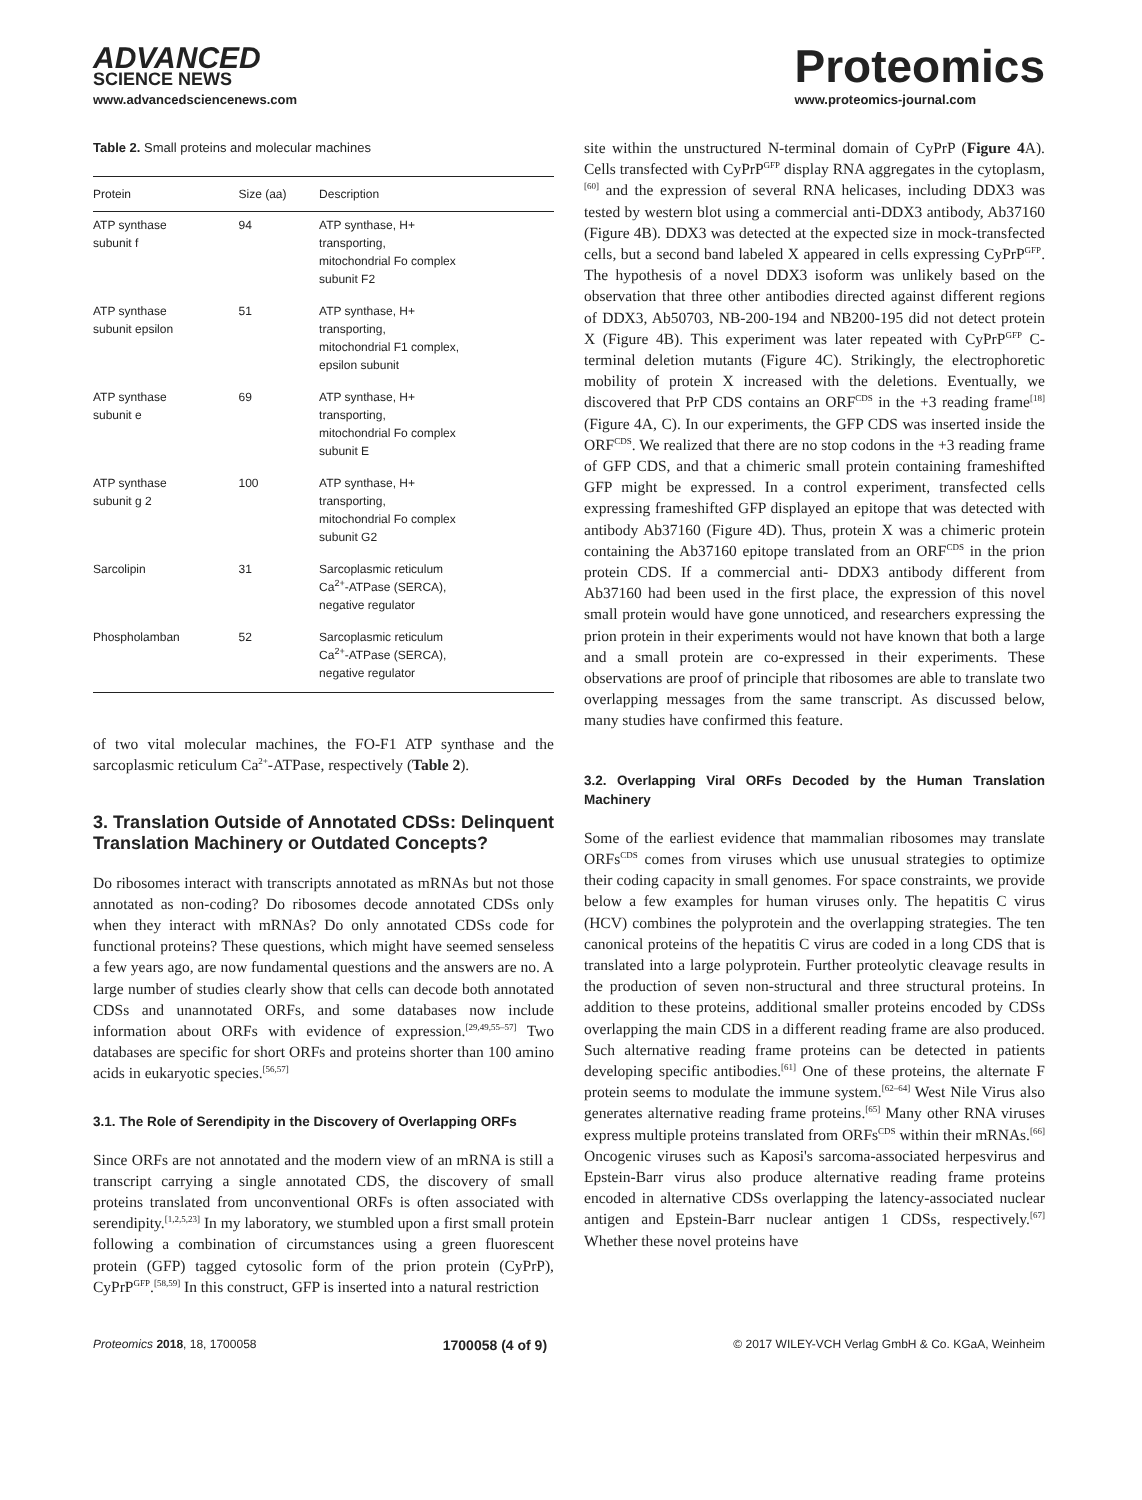ADVANCED
SCIENCE NEWS
www.advancedsciencenews.com
Proteomics
www.proteomics-journal.com
Table 2. Small proteins and molecular machines
| Protein | Size (aa) | Description |
| --- | --- | --- |
| ATP synthase subunit f | 94 | ATP synthase, H+ transporting, mitochondrial Fo complex subunit F2 |
| ATP synthase subunit epsilon | 51 | ATP synthase, H+ transporting, mitochondrial F1 complex, epsilon subunit |
| ATP synthase subunit e | 69 | ATP synthase, H+ transporting, mitochondrial Fo complex subunit E |
| ATP synthase subunit g 2 | 100 | ATP synthase, H+ transporting, mitochondrial Fo complex subunit G2 |
| Sarcolipin | 31 | Sarcoplasmic reticulum Ca<sup>2+</sup>-ATPase (SERCA), negative regulator |
| Phospholamban | 52 | Sarcoplasmic reticulum Ca<sup>2+</sup>-ATPase (SERCA), negative regulator |
of two vital molecular machines, the FO-F1 ATP synthase and the sarcoplasmic reticulum Ca<sup>2+</sup>-ATPase, respectively (Table 2).
3. Translation Outside of Annotated CDSs: Delinquent Translation Machinery or Outdated Concepts?
Do ribosomes interact with transcripts annotated as mRNAs but not those annotated as non-coding? Do ribosomes decode annotated CDSs only when they interact with mRNAs? Do only annotated CDSs code for functional proteins? These questions, which might have seemed senseless a few years ago, are now fundamental questions and the answers are no. A large number of studies clearly show that cells can decode both annotated CDSs and unannotated ORFs, and some databases now include information about ORFs with evidence of expression.<sup>[29,49,55–57]</sup> Two databases are specific for short ORFs and proteins shorter than 100 amino acids in eukaryotic species.<sup>[56,57]</sup>
3.1. The Role of Serendipity in the Discovery of Overlapping ORFs
Since ORFs are not annotated and the modern view of an mRNA is still a transcript carrying a single annotated CDS, the discovery of small proteins translated from unconventional ORFs is often associated with serendipity.<sup>[1,2,5,23]</sup> In my laboratory, we stumbled upon a first small protein following a combination of circumstances using a green fluorescent protein (GFP) tagged cytosolic form of the prion protein (CyPrP), CyPrP<sup>GFP</sup>.<sup>[58,59]</sup> In this construct, GFP is inserted into a natural restriction
site within the unstructured N-terminal domain of CyPrP (Figure 4 A). Cells transfected with CyPrP<sup>GFP</sup> display RNA aggregates in the cytoplasm,<sup>[60]</sup> and the expression of several RNA helicases, including DDX3 was tested by western blot using a commercial anti-DDX3 antibody, Ab37160 (Figure 4B). DDX3 was detected at the expected size in mock-transfected cells, but a second band labeled X appeared in cells expressing CyPrP<sup>GFP</sup>. The hypothesis of a novel DDX3 isoform was unlikely based on the observation that three other antibodies directed against different regions of DDX3, Ab50703, NB-200-194 and NB200-195 did not detect protein X (Figure 4B). This experiment was later repeated with CyPrP<sup>GFP</sup> C-terminal deletion mutants (Figure 4C). Strikingly, the electrophoretic mobility of protein X increased with the deletions. Eventually, we discovered that PrP CDS contains an ORF<sup>CDS</sup> in the +3 reading frame<sup>[18]</sup> (Figure 4A, C). In our experiments, the GFP CDS was inserted inside the ORF<sup>CDS</sup>. We realized that there are no stop codons in the +3 reading frame of GFP CDS, and that a chimeric small protein containing frameshifted GFP might be expressed. In a control experiment, transfected cells expressing frameshifted GFP displayed an epitope that was detected with antibody Ab37160 (Figure 4D). Thus, protein X was a chimeric protein containing the Ab37160 epitope translated from an ORF<sup>CDS</sup> in the prion protein CDS. If a commercial anti- DDX3 antibody different from Ab37160 had been used in the first place, the expression of this novel small protein would have gone unnoticed, and researchers expressing the prion protein in their experiments would not have known that both a large and a small protein are co-expressed in their experiments. These observations are proof of principle that ribosomes are able to translate two overlapping messages from the same transcript. As discussed below, many studies have confirmed this feature.
3.2. Overlapping Viral ORFs Decoded by the Human Translation Machinery
Some of the earliest evidence that mammalian ribosomes may translate ORFs<sup>CDS</sup> comes from viruses which use unusual strategies to optimize their coding capacity in small genomes. For space constraints, we provide below a few examples for human viruses only. The hepatitis C virus (HCV) combines the polyprotein and the overlapping strategies. The ten canonical proteins of the hepatitis C virus are coded in a long CDS that is translated into a large polyprotein. Further proteolytic cleavage results in the production of seven non-structural and three structural proteins. In addition to these proteins, additional smaller proteins encoded by CDSs overlapping the main CDS in a different reading frame are also produced. Such alternative reading frame proteins can be detected in patients developing specific antibodies.<sup>[61]</sup> One of these proteins, the alternate F protein seems to modulate the immune system.<sup>[62–64]</sup> West Nile Virus also generates alternative reading frame proteins.<sup>[65]</sup> Many other RNA viruses express multiple proteins translated from ORFs<sup>CDS</sup> within their mRNAs.<sup>[66]</sup> Oncogenic viruses such as Kaposi's sarcoma-associated herpesvirus and Epstein-Barr virus also produce alternative reading frame proteins encoded in alternative CDSs overlapping the latency-associated nuclear antigen and Epstein-Barr nuclear antigen 1 CDSs, respectively.<sup>[67]</sup> Whether these novel proteins have
Proteomics 2018, 18, 1700058 1700058 (4 of 9) © 2017 WILEY-VCH Verlag GmbH & Co. KGaA, Weinheim